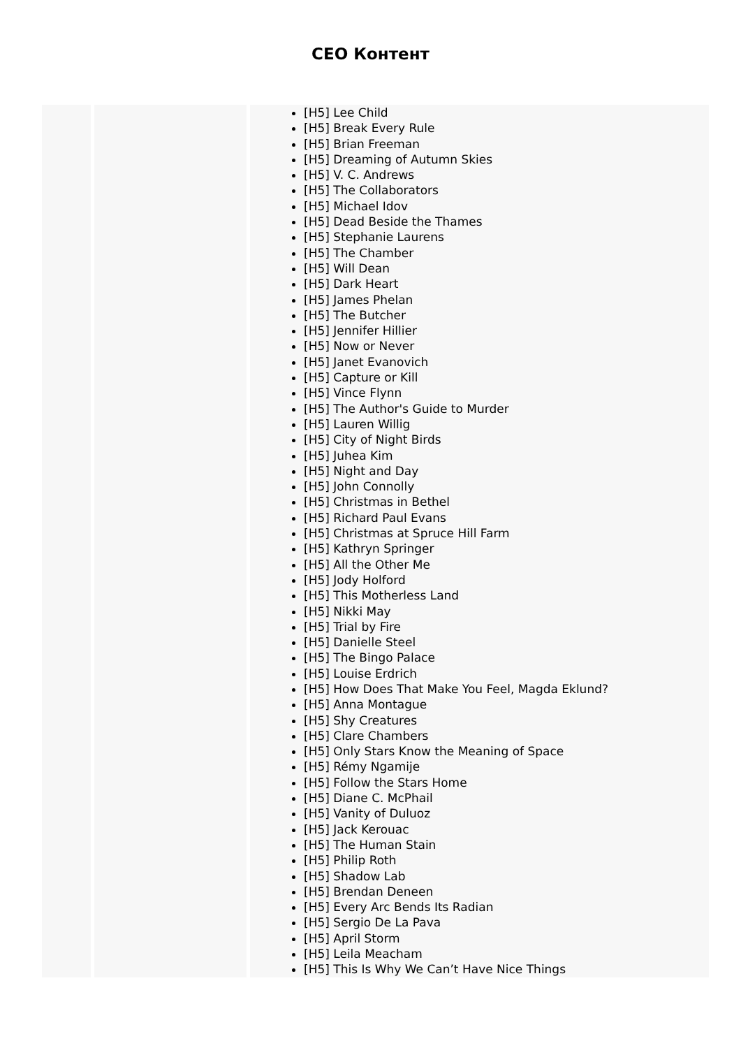CEO Контент
| | | [H5] Lee Child [H5] Break Every Rule [H5] Brian Freeman [H5] Dreaming of Autumn Skies [H5] V. C. Andrews [H5] The Collaborators [H5] Michael Idov [H5] Dead Beside the Thames [H5] Stephanie Laurens [H5] The Chamber [H5] Will Dean [H5] Dark Heart [H5] James Phelan [H5] The Butcher [H5] Jennifer Hillier [H5] Now or Never [H5] Janet Evanovich [H5] Capture or Kill [H5] Vince Flynn [H5] The Author's Guide to Murder [H5] Lauren Willig [H5] City of Night Birds [H5] Juhea Kim [H5] Night and Day [H5] John Connolly [H5] Christmas in Bethel [H5] Richard Paul Evans [H5] Christmas at Spruce Hill Farm [H5] Kathryn Springer [H5] All the Other Me [H5] Jody Holford [H5] This Motherless Land [H5] Nikki May [H5] Trial by Fire [H5] Danielle Steel [H5] The Bingo Palace [H5] Louise Erdrich [H5] How Does That Make You Feel, Magda Eklund? [H5] Anna Montague [H5] Shy Creatures [H5] Clare Chambers [H5] Only Stars Know the Meaning of Space [H5] Rémy Ngamije [H5] Follow the Stars Home [H5] Diane C. McPhail [H5] Vanity of Duluoz [H5] Jack Kerouac [H5] The Human Stain [H5] Philip Roth [H5] Shadow Lab [H5] Brendan Deneen [H5] Every Arc Bends Its Radian [H5] Sergio De La Pava [H5] April Storm [H5] Leila Meacham [H5] This Is Why We Can’t Have Nice Things |